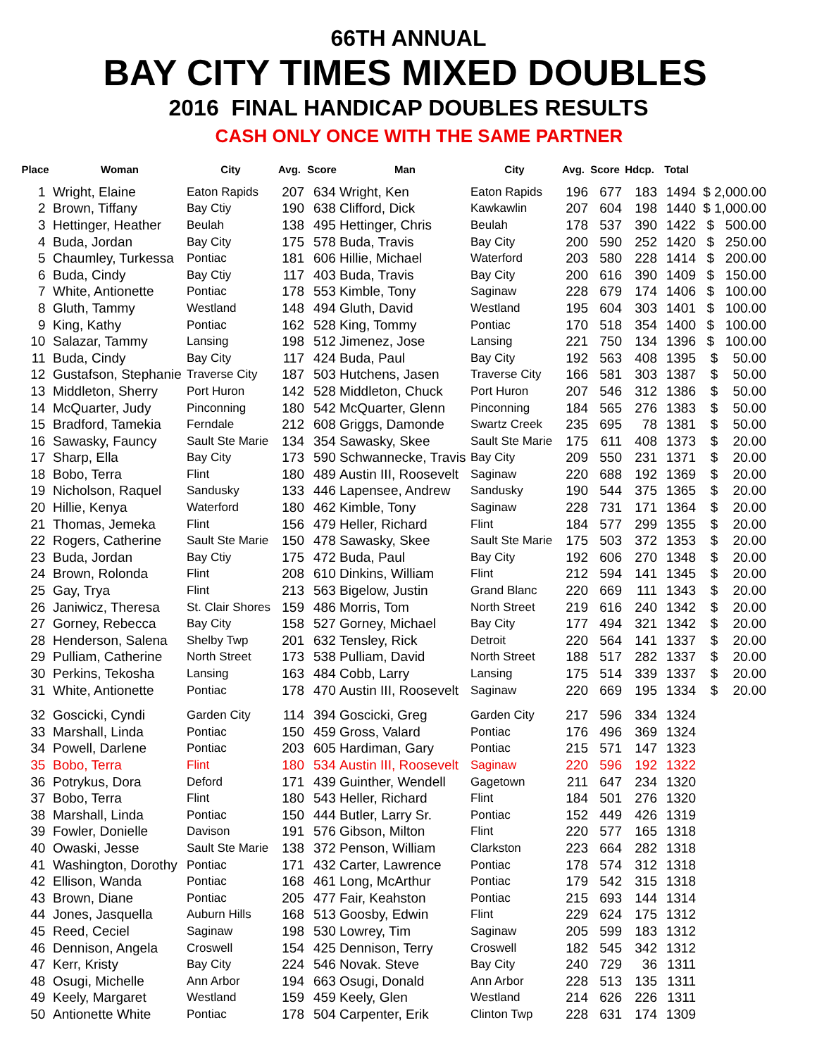66TH ANNUAL
BAY CITY TIMES MIXED DOUBLES
2016 FINAL HANDICAP DOUBLES RESULTS
CASH ONLY ONCE WITH THE SAME PARTNER
| Place | Woman | City | Avg. | Score | Man | City | Avg. | Score | Hdcp. | Total | |
| --- | --- | --- | --- | --- | --- | --- | --- | --- | --- | --- | --- |
| 1 | Wright, Elaine | Eaton Rapids | 207 | 634 | Wright, Ken | Eaton Rapids | 196 | 677 | 183 | 1494 | $ 2,000.00 |
| 2 | Brown, Tiffany | Bay Ctiy | 190 | 638 | Clifford, Dick | Kawkawlin | 207 | 604 | 198 | 1440 | $ 1,000.00 |
| 3 | Hettinger, Heather | Beulah | 138 | 495 | Hettinger, Chris | Beulah | 178 | 537 | 390 | 1422 | $ 500.00 |
| 4 | Buda, Jordan | Bay City | 175 | 578 | Buda, Travis | Bay City | 200 | 590 | 252 | 1420 | $ 250.00 |
| 5 | Chaumley, Turkessa | Pontiac | 181 | 606 | Hillie, Michael | Waterford | 203 | 580 | 228 | 1414 | $ 200.00 |
| 6 | Buda, Cindy | Bay Ctiy | 117 | 403 | Buda, Travis | Bay City | 200 | 616 | 390 | 1409 | $ 150.00 |
| 7 | White, Antionette | Pontiac | 178 | 553 | Kimble, Tony | Saginaw | 228 | 679 | 174 | 1406 | $ 100.00 |
| 8 | Gluth, Tammy | Westland | 148 | 494 | Gluth, David | Westland | 195 | 604 | 303 | 1401 | $ 100.00 |
| 9 | King, Kathy | Pontiac | 162 | 528 | King, Tommy | Pontiac | 170 | 518 | 354 | 1400 | $ 100.00 |
| 10 | Salazar, Tammy | Lansing | 198 | 512 | Jimenez, Jose | Lansing | 221 | 750 | 134 | 1396 | $ 100.00 |
| 11 | Buda, Cindy | Bay City | 117 | 424 | Buda, Paul | Bay City | 192 | 563 | 408 | 1395 | $ 50.00 |
| 12 | Gustafson, Stephanie | Traverse City | 187 | 503 | Hutchens, Jasen | Traverse City | 166 | 581 | 303 | 1387 | $ 50.00 |
| 13 | Middleton, Sherry | Port Huron | 142 | 528 | Middleton, Chuck | Port Huron | 207 | 546 | 312 | 1386 | $ 50.00 |
| 14 | McQuarter, Judy | Pinconning | 180 | 542 | McQuarter, Glenn | Pinconning | 184 | 565 | 276 | 1383 | $ 50.00 |
| 15 | Bradford, Tamekia | Ferndale | 212 | 608 | Griggs, Damonde | Swartz Creek | 235 | 695 | 78 | 1381 | $ 50.00 |
| 16 | Sawasky, Fauncy | Sault Ste Marie | 134 | 354 | Sawasky, Skee | Sault Ste Marie | 175 | 611 | 408 | 1373 | $ 20.00 |
| 17 | Sharp, Ella | Bay City | 173 | 590 | Schwannecke, Travis | Bay City | 209 | 550 | 231 | 1371 | $ 20.00 |
| 18 | Bobo, Terra | Flint | 180 | 489 | Austin III, Roosevelt | Saginaw | 220 | 688 | 192 | 1369 | $ 20.00 |
| 19 | Nicholson, Raquel | Sandusky | 133 | 446 | Lapensee, Andrew | Sandusky | 190 | 544 | 375 | 1365 | $ 20.00 |
| 20 | Hillie, Kenya | Waterford | 180 | 462 | Kimble, Tony | Saginaw | 228 | 731 | 171 | 1364 | $ 20.00 |
| 21 | Thomas, Jemeka | Flint | 156 | 479 | Heller, Richard | Flint | 184 | 577 | 299 | 1355 | $ 20.00 |
| 22 | Rogers, Catherine | Sault Ste Marie | 150 | 478 | Sawasky, Skee | Sault Ste Marie | 175 | 503 | 372 | 1353 | $ 20.00 |
| 23 | Buda, Jordan | Bay Ctiy | 175 | 472 | Buda, Paul | Bay City | 192 | 606 | 270 | 1348 | $ 20.00 |
| 24 | Brown, Rolonda | Flint | 208 | 610 | Dinkins, William | Flint | 212 | 594 | 141 | 1345 | $ 20.00 |
| 25 | Gay, Trya | Flint | 213 | 563 | Bigelow, Justin | Grand Blanc | 220 | 669 | 111 | 1343 | $ 20.00 |
| 26 | Janiwicz, Theresa | St. Clair Shores | 159 | 486 | Morris, Tom | North Street | 219 | 616 | 240 | 1342 | $ 20.00 |
| 27 | Gorney, Rebecca | Bay City | 158 | 527 | Gorney, Michael | Bay City | 177 | 494 | 321 | 1342 | $ 20.00 |
| 28 | Henderson, Salena | Shelby Twp | 201 | 632 | Tensley, Rick | Detroit | 220 | 564 | 141 | 1337 | $ 20.00 |
| 29 | Pulliam, Catherine | North Street | 173 | 538 | Pulliam, David | North Street | 188 | 517 | 282 | 1337 | $ 20.00 |
| 30 | Perkins, Tekosha | Lansing | 163 | 484 | Cobb, Larry | Lansing | 175 | 514 | 339 | 1337 | $ 20.00 |
| 31 | White, Antionette | Pontiac | 178 | 470 | Austin III, Roosevelt | Saginaw | 220 | 669 | 195 | 1334 | $ 20.00 |
| 32 | Goscicki, Cyndi | Garden City | 114 | 394 | Goscicki, Greg | Garden City | 217 | 596 | 334 | 1324 | |
| 33 | Marshall, Linda | Pontiac | 150 | 459 | Gross, Valard | Pontiac | 176 | 496 | 369 | 1324 | |
| 34 | Powell, Darlene | Pontiac | 203 | 605 | Hardiman, Gary | Pontiac | 215 | 571 | 147 | 1323 | |
| 35 | Bobo, Terra | Flint | 180 | 534 | Austin III, Roosevelt | Saginaw | 220 | 596 | 192 | 1322 | |
| 36 | Potrykus, Dora | Deford | 171 | 439 | Guinther, Wendell | Gagetown | 211 | 647 | 234 | 1320 | |
| 37 | Bobo, Terra | Flint | 180 | 543 | Heller, Richard | Flint | 184 | 501 | 276 | 1320 | |
| 38 | Marshall, Linda | Pontiac | 150 | 444 | Butler, Larry Sr. | Pontiac | 152 | 449 | 426 | 1319 | |
| 39 | Fowler, Donielle | Davison | 191 | 576 | Gibson, Milton | Flint | 220 | 577 | 165 | 1318 | |
| 40 | Owaski, Jesse | Sault Ste Marie | 138 | 372 | Penson, William | Clarkston | 223 | 664 | 282 | 1318 | |
| 41 | Washington, Dorothy | Pontiac | 171 | 432 | Carter, Lawrence | Pontiac | 178 | 574 | 312 | 1318 | |
| 42 | Ellison, Wanda | Pontiac | 168 | 461 | Long, McArthur | Pontiac | 179 | 542 | 315 | 1318 | |
| 43 | Brown, Diane | Pontiac | 205 | 477 | Fair, Keahston | Pontiac | 215 | 693 | 144 | 1314 | |
| 44 | Jones, Jasquella | Auburn Hills | 168 | 513 | Goosby, Edwin | Flint | 229 | 624 | 175 | 1312 | |
| 45 | Reed, Ceciel | Saginaw | 198 | 530 | Lowrey, Tim | Saginaw | 205 | 599 | 183 | 1312 | |
| 46 | Dennison, Angela | Croswell | 154 | 425 | Dennison, Terry | Croswell | 182 | 545 | 342 | 1312 | |
| 47 | Kerr, Kristy | Bay City | 224 | 546 | Novak. Steve | Bay City | 240 | 729 | 36 | 1311 | |
| 48 | Osugi, Michelle | Ann Arbor | 194 | 663 | Osugi, Donald | Ann Arbor | 228 | 513 | 135 | 1311 | |
| 49 | Keely, Margaret | Westland | 159 | 459 | Keely, Glen | Westland | 214 | 626 | 226 | 1311 | |
| 50 | Antionette White | Pontiac | 178 | 504 | Carpenter, Erik | Clinton Twp | 228 | 631 | 174 | 1309 | |